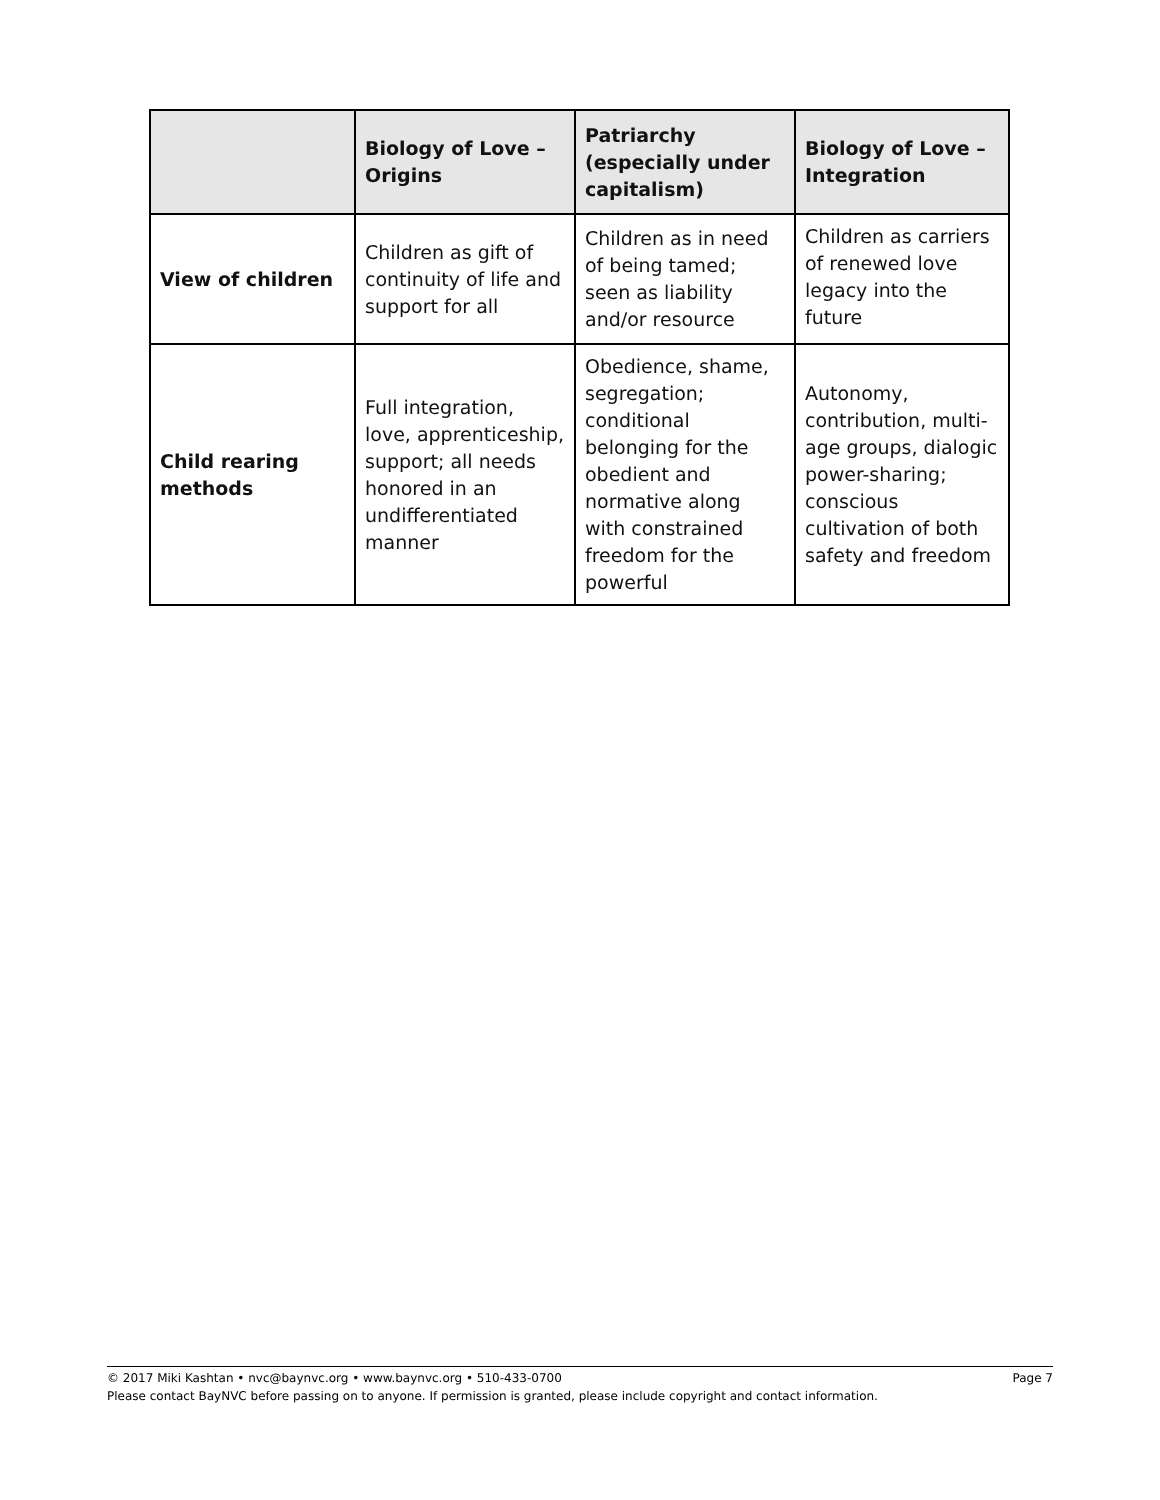| | Biology of Love – Origins | Patriarchy (especially under capitalism) | Biology of Love – Integration |
| --- | --- | --- | --- |
| View of children | Children as gift of continuity of life and support for all | Children as in need of being tamed; seen as liability and/or resource | Children as carriers of renewed love legacy into the future |
| Child rearing methods | Full integration, love, apprenticeship, support; all needs honored in an undifferentiated manner | Obedience, shame, segregation; conditional belonging for the obedient and normative along with constrained freedom for the powerful | Autonomy, contribution, multi-age groups, dialogic power-sharing; conscious cultivation of both safety and freedom |
Page 7 © 2017 Miki Kashtan • nvc@baynvc.org • www.baynvc.org • 510-433-0700
Please contact BayNVC before passing on to anyone. If permission is granted, please include copyright and contact information.